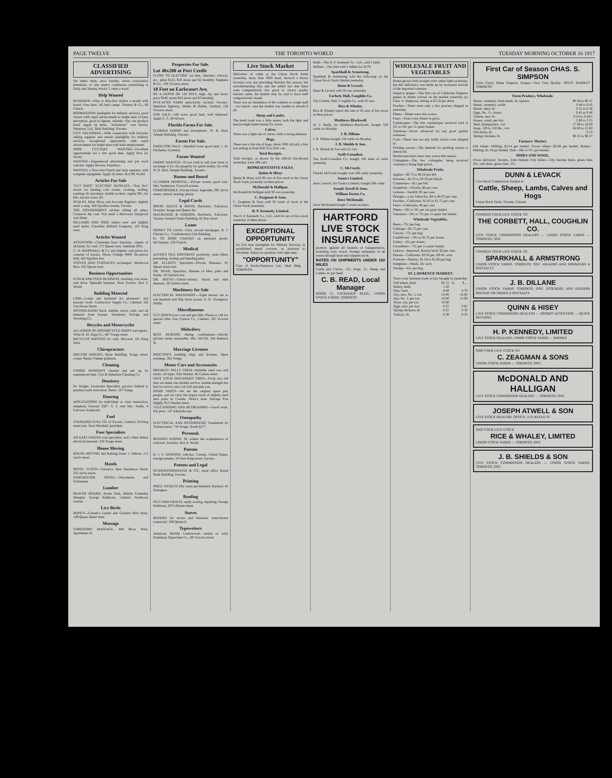PAGE TWELVE THE TORONTO WORLD TUESDAY MORNING OCTOBER 16 1917
CLASSIFIED ADVERTISING
Six times daily, once Sunday, seven consecutive insertions, or one week's continuous advertising in Daily and Sunday World, 5 cents a word.
Help Wanted
BUSHMEN—Fifty to fifty-five dollars a month with board. Free fares. All best camps. Thomas & Co., 66 Church.
BOOKKEEPER (ineligible for military service), good chance with rapid advancement to bright man of keen perception, good in figures, reliable, who can produce bond. Apply by letter, "Advertiser," care Norris-Patterson, Ltd., Mail Building, Toronto.
CITY SALESMAN—With connection with factories selling supplies and metals (ineligible for military service), exceptional opportunity with rapid advancement for bright man with keen employment.
SHOE CUTTERS WANTED—Excellent opportunities for a few good men. Apply Box 24, World.
WANTED—Experienced advertising and job work solicitor. Apply Review, Peterboro.
WANTED, a first-class Punch and Judy operator, with complete equipment. Apply by letter. Box 99, World.
Articles For Sale
"CUT RATE" ELECTRIC SUPPLIES—"Red Hot" stoves for heating cold rooms, cooking, boiling, toasting; fit anywhere; double sockets, regular 90c, for 60c; electric irons, $2.
SCALES, Meat Slicer and Account Register; slightly used; a snap. 426 Spadina avenue, Toronto.
THE GOVERNMENT advises sifting all ashes. Conserve the coal. You need a Burrowes Dustproof Ash Sifter.
BILLIARD AND POOL tables—new and slightly used styles. Canadian Billiard Company, 163 King west.
Articles Wanted
ATTENTION—Cottenden buys furniture, carpets of all kinds, for cash. 575 Queen west. Adelaide 2061.
G. H. MARSHALL & Co. pay highest cash prices for contents of houses. Phone College 8609. Broadway Hall, 450 Spadina Ave.
STOVES AND FURNACES exchanged. Westwood Bros. 635 Queen west.
Business Opportunities
FLOUR AND FEED BUSINESS, dwelling over store, side drive. Splendid business. Near Toronto. Box 3, World.
Building Material
LIME—Lump and hydrated for plasterers' and masons' work. Contractors' Supply Co., Limited, 182 Van Horne Street.
SECOND-HAND brick, lumber, doors, sash, and all material from houses. Dominion Salvage and Wrecking Co.
Bicycles and Motorcycles
ALL KINDS OF MOTORCYCLE PARTS and repairs. Write H. M. Kipp Co., 447 Yonge street.
BICYCLES WANTED for cash. McLeod, 181 King West.
Chiropractors
DOCTOR DOXSEE, Ryrie Building, Yonge street, corner Shuter; Palmer graduate.
Cleaning
STORM WINDOWS cleaned and put up by experienced men. City & Suburban Cleaning Co.
Dentistry
Dr. Knight, Exodontia Specialist, practice limited to painless tooth extraction. Nurse. 167 Yonge.
Dancing
APPLICATIONS for individual or class instruction, telephone Gerrard 3587. S. T. and Mrs. Smith, 4 Fairview boulevard.
Fuel
STANDARD FUEL CO. of Toronto, Limited, 58 King street east. Noel Marshall, president.
Foot Specialists
AN EAST INDIAN corn specialist, and a West Indian electrical masseur. 334 Yonge street.
House Moving
HOUSE MOVING and Raising Done. J. Nelson, 115 Jarvis street.
Hotels
HOTEL TUSCO—Toronto's Best Residence Hotel; 235 Jarvis street.
WINCHESTER HOTEL—Winchester and Parliament.
Lumber
BEAVER BOARD, Storm Sash, British Columbia Shingles. George Rathbone, Limited, Northcote avenue.
Live Birds
HOPE'S—Canada's Leader and Greatest Bird Store, 109 Queen Street West.
Massage
VIBRATORY MASSAGE, 469 Bloor West, Apartment 10.
Properties For Sale.
Lot 40x200 at Port Credit
CLOSE TO ELECTRIC car line, churches, schools, etc.; price $125, $10 down and $2 monthly. Stephens & Co., 136 Victoria street.
18 Feet on Earlscourt Ave.
BY A DEPTH OF 120 FEET, high, dry and level; price $340, terms $10 down and $3 monthly.
FIVE-ACRE FARM attractively located, Toronto-Hamilton highway. Hubbs & Hubbs, Limited, 134 Victoria street.
FOR SALE—160 acres good land, well timbered. Apply E. F., 80 Alcorn.
Florida Farms For Sale.
FLORIDA FARMS and investments. W. R. Bird, Temple Building, Toronto.
Farms For Sale.
FARM FOR SALE—Hundred acres good land. J. W. Fierheller, Gormley.
Farms Wanted
FARMS WANTED—If you wish to sell your farm or exchange it for city property for quick results, list with W. R. Bird, Temple Building, Toronto.
Rooms and Board
CLUMBER HOSPITAL—Private rooms; good care. Mrs. Sanderson, Coxwell avenue.
COMFORTABLE, Private Hotel, Ingleside, 295 Jarvis street; central; heating; phone.
Legal Cards
IRWIN, HALES & IRWIN, Barristers, Solicitors, Notaries, Yonge and Queen Sts.
MACKENZIE & GORDON, Barristers, Solicitors. Toronto General Trusts Building, 85 Bay street.
Loans
MONEY TO LOAN—First, second mortgages. R. J. Christie Co., Confederation Life Building.
$1 TO $5000 LOANED on personal goods. McTamney, 129 Church.
Medical
ALVER'S PILE OINTMENT positively cures blind, protruding, itching and bleeding piles.
DR. ELLIOTT, Specialist—Private Diseases. 81 Queen street east.
DR. DEAN, Specialist, Disease of Men, piles and fistula. 38 Gerrard east.
DR. REEVE—Genito-urinary, blood and skin diseases. 18 Carlton street.
Machinery for Sale
ELECTRICAL MACHINERY—Eight motors ten to one hundred and fifty horse power. A. B. Thompson, Orillia.
Miscellaneous
CUT DOWN your coal and gas bills. Phone or call for special offer. Gas Control Co., Limited, 195 Victoria street.
Midwifery
BEST NURSING during confinement—Strictly private; terms reasonable. Mrs. McGill, 244 Bathurst St.
Marriage Licenses
PROCTOR'S wedding rings and licenses. Open evenings, 262 Yonge.
Motor Cars and Accessories
BREAKEY SELLS THEM—Reliable used cars and trucks, all types. Sale Market, 46 Carlton street.
SAVE YOUR DISCARDED TIRES—From two old tires we make one durable service, double strength tire that for service and cost will astonish you.
SPARE PARTS—We are the original spare part people, and we carry the largest stock of slightly used auto parts in Canada. Shaw's Auto Salvage Part Supply, 915 Dundas street.
VULCANIZING AND RETREADING—Good work, fair price. 147 Adelaide east.
Osteopathy
ELECTRICAL AND OSTEOPATHIC Treatments by Trained nurse. 716 Yonge. North 6277.
Personal.
REFINED WIDOW, 38, wishes the acquaintance of widower, bachelor. Box 4, World.
Patents
H. J. S. DENISON, solicitor, Canada, United States, foreign patents, 18 West King street, Toronto.
Patents and Legal
FETHERSTONHAUGH & CO., head office Royal Bank Building, Toronto.
Printing
PRICE TICKETS fifty cents per hundred. Barnard, 45 Ossington.
Roofing
FELT AND GRAVEL ready roofing, repairing. George Rathbone, 29 Colborne street.
Stoves
REPAIRS for stoves and furnaces; water-fronts connected. 108 Queen E.
Typewriters
American Rebuilt Underwoods rented or sold. Dominion Typewriter Co., 68 Victoria street.
Live Stock Market
Deliveries of cattle at the Union Stock Yards yesterday, more than 5000 head, showed a heavy increase over any preceding Monday this season, but notwithstanding this, and the added fact that there were comparatively few good to choice quality butcher cattle, the market may be said to have held comparatively steady.
There was an abundance of the common to rough stuff—too much—and the market was unable to absorb it all.
Sheep and Lambs.
The lamb trade was a little easier, both the light and heavyweight lambs being 25c lower.
Calves.
There was a light run of calves, with a strong demand.
Hogs.
There was a fair run of hogs, about 1900 all told, a few lots selling at from $18.75 to $18 1-4c.
Total Receipts.
Total receipts, as shown by the official blackboard yesterday, were 306 cars.
REPRESENTATIVE SALES.
Quinn & Hisey.
Quinn & Hisey sold 30 cars of live stock at the Union Stock Yards yesterday at these prices.
McDonald & Halligan.
McDonald & Halligan sold 30 cars yesterday.
C. Zeagman & Sons.
C. Zeagman & Sons sold 30 loads of stock at the Union Yards yesterday.
H. P. Kennedy, Limited.
The H. P. Kennedy Co., Ltd., sold 24 cars of live stock yesterday at these prices.
EXCEPTIONAL OPPORTUNITY
for live man (ineligible for Military Service), in established metal concern, as assistant to President. Salary no question with right man.
"OPPORTUNITY"
Care of Norris-Patterson Ltd., Mail Bldg. - TORONTO
Bulls—The H. P. Kennedy Co., Ltd., sold 2 bulls.
Milkers—The firm sold 1 milker for $176.
Sparkhall & Armstrong.
Sparkhall & Armstrong sold the following on the Union Stock Yards Market yesterday.
Dunn & Levack.
Dunn & Levack sold 58 cars yesterday.
Corbett, Hall, Coughlin Co.
The Corbett, Hall, Coughlin Co. sold 45 cars.
Rice & Whaley.
Rice & Whaley report the sale of 45 cars of live stock at these prices.
Matthews-Blackwell.
W. J. Neely, for Matthews-Blackwell, bought 550 cattle on Monday.
J. B. Dillane.
J. B. Dillane bought 150 cattle on Monday.
J. B. Shields & Son.
J. B. Shields & Son sold 25 cars.
Swift-Canadian.
The Swift-Canadian Co. bought 100 head of cattle yesterday.
C. McCurdy.
Charlie McCurdy bought over 200 cattle yesterday.
Gunn's Limited.
Alex. Levack, for Gunn's Limited, bought 500 cattle.
Joseph Atwell & Sons.
William Davies Co.
Dave McDonald.
Dave McDonald bought 2 loads stockers.
HARTFORD LIVE STOCK INSURANCE
protects against all hazards of transportation, including train wreck. Prompt settlement of all losses through dead and crippled stock.
RATES ON SHIPMENTS UNDER 150 MILES
Cattle and Calves, 15c; Hogs, 5c; Sheep and Lambs, 4c per head.
C. B. READ, Local Manager
ROOM 15, EXCHANGE BLDG., UNION STOCK YARDS, TORONTO.
WHOLESALE FRUIT AND VEGETABLES
Home-grown fruit receipts were rather light yesterday, but this deficiency was made up by increased arrivals of the imported varieties.
Emperor grapes—The first car of California Emperor grapes in drums arrived on the market yesterday (to Chas. S. Simpson), selling at $5.50 per drum.
Peaches—There were only a few peaches shipped in yesterday.
Plums—Plums were also scarce.
Pears—Pears were firmer in price.
Cantaloupes—The few cantaloupes received sold at 25c to 50c per 11-quart basket.
Tomatoes—Prices advanced for any good quality tomatoes.
Corn—There was not any really choice corn shipped in.
Pickling onions—The demand for pickling onions is almost nil.
Mushrooms have been very scarce this season.
Crabapples—The few crabapples being received continue to bring high prices.
Wholesale Fruits.
Apples—$2.75 to $6.50 per bbl.
Bananas—$2.25 to $3.50 per bunch.
Cranberries—$11 per bbl.
Grapefruit—Florida, $6 per case.
Lemons—Verdilli, $5 per case.
Oranges—Late Valencias, $4 to $4.25 per case.
Peaches—California, $1.65 to $1.75 per case.
Pears—California, $4 per case.
Plums—30c to 50c per six-quart basket.
Tomatoes—50c to 75c per 11-quart flat basket.
Wholesale Vegetables.
Beets—75c per bag.
Cabbage—$1.75 per case.
Carrots—75c per bag.
Cauliflower—50c to $1.25 per dozen.
Celery—25c per dozen.
Cucumbers—75c per 11-quart basket.
Lettuce—Imported, Boston head, $2 per case.
Onions—California, $3.50 per 100-lb. sack.
Potatoes—Ontario, $1.50 to $1.60 per bag.
Pumpkins—Small, 10c each.
Turnips—65c per bag.
ST. LAWRENCE MARKET.
There were fourteen loads of hay brought in yesterday.
| Fall wheat, bush. | $2 15 | to | $.... |
| Barley, bush. | 1 20 | | |
| Oats, bush. | 0 68 | | 0 70 |
| Hay, new, No. 1, ton | 14 00 | | 16 00 |
| Hay, No. 2, per ton | 10 00 | | 12 00 |
| Straw, rye, per ton | 18 00 | | |
| Eggs, new, per doz. | 0 55 | | 0 65 |
| Spring chickens, lb. | 0 25 | | 0 30 |
| Turkeys, lb. | 0 30 | | 0 35 |
First Car of Season CHAS. S. SIMPSON
Extra Fancy Drum Emperor Grapes—Very Fine Quality. FRUIT MARKET TORONTO
Farm Produce, Wholesale.
| Butter, creamery, fresh-made, lb. squares | $0 46 to $0 47 |
| Butter, creamery, solids | 0 44 to 0 45 |
| Butter, dairy, lb. | 0 35 to 0 38 |
| Eggs, No. 1's, dozen | 0 45 to 0 46 |
| Cheese, new, lb. | 0 24 to 0 24½ |
| Honey, comb, per doz. | 3 00 to 3 25 |
| Beef, hindquarters, cwt. | 17 00 to 18 00 |
| Hogs, 120 to 150 lbs., cwt. | 24 00 to 25 00 |
| Old ducks, lb. | 0 15 |
| Spring chickens, lb. | $0 25 to $0 27 |
Farmers' Market.
Fall wheat—Milling, $2.14 per bushel. Goose wheat—$2.08 per bushel. Barley—Malting, $1.18 per bushel. Oats—66c to 67c per bushel.
HIDES AND WOOL.
Prices delivered, Toronto, John Hallam: City Hides—City butcher hides, green flats, 20c; calf skins, green flats, 25c.
DUNN & LEVACK
Live Stock Commission Dealers in
Cattle, Sheep, Lambs, Calves and Hogs
Union Stock Yards, Toronto, Canada
CONSIGN YOUR LIVE STOCK TO
THE CORBETT, HALL, COUGHLIN CO.
LIVE STOCK COMMISSION DEALERS — UNION STOCK YARDS — TORONTO, ONT.
CONSIGN YOUR LIVE STOCK TO
SPARKHALL & ARMSTRONG
UNION STOCK YARDS, TORONTO, ONT. MILKERS AND SPRINGERS A SPECIALTY
J. B. DILLANE
UNION STOCK YARDS, TORONTO, ONT. STOCKERS AND FEEDERS BOUGHT ON ORDER A SPECIALTY
QUINN & HISEY
LIVE STOCK COMMISSION DEALERS — PROMPT ATTENTION — QUICK RETURNS
H. P. KENNEDY, LIMITED
LIVE STOCK DEALERS, UNION STOCK YARDS — PHONES
SHIP YOUR LIVE STOCK TO
C. ZEAGMAN & SONS
UNION STOCK YARDS — TORONTO, ONT.
McDONALD AND HALLIGAN
LIVE STOCK COMMISSION DEALERS — TORONTO, ONT.
JOSEPH ATWELL & SON
LIVE STOCK DEALERS. OFFICE, 1131 KEELE ST.
SHIP YOUR LIVE STOCK
RICE & WHALEY, LIMITED
UNION STOCK YARDS — TORONTO, ONT.
J. B. SHIELDS & SON
LIVE STOCK COMMISSION DEALERS — UNION STOCK YARDS, TORONTO, ONT.